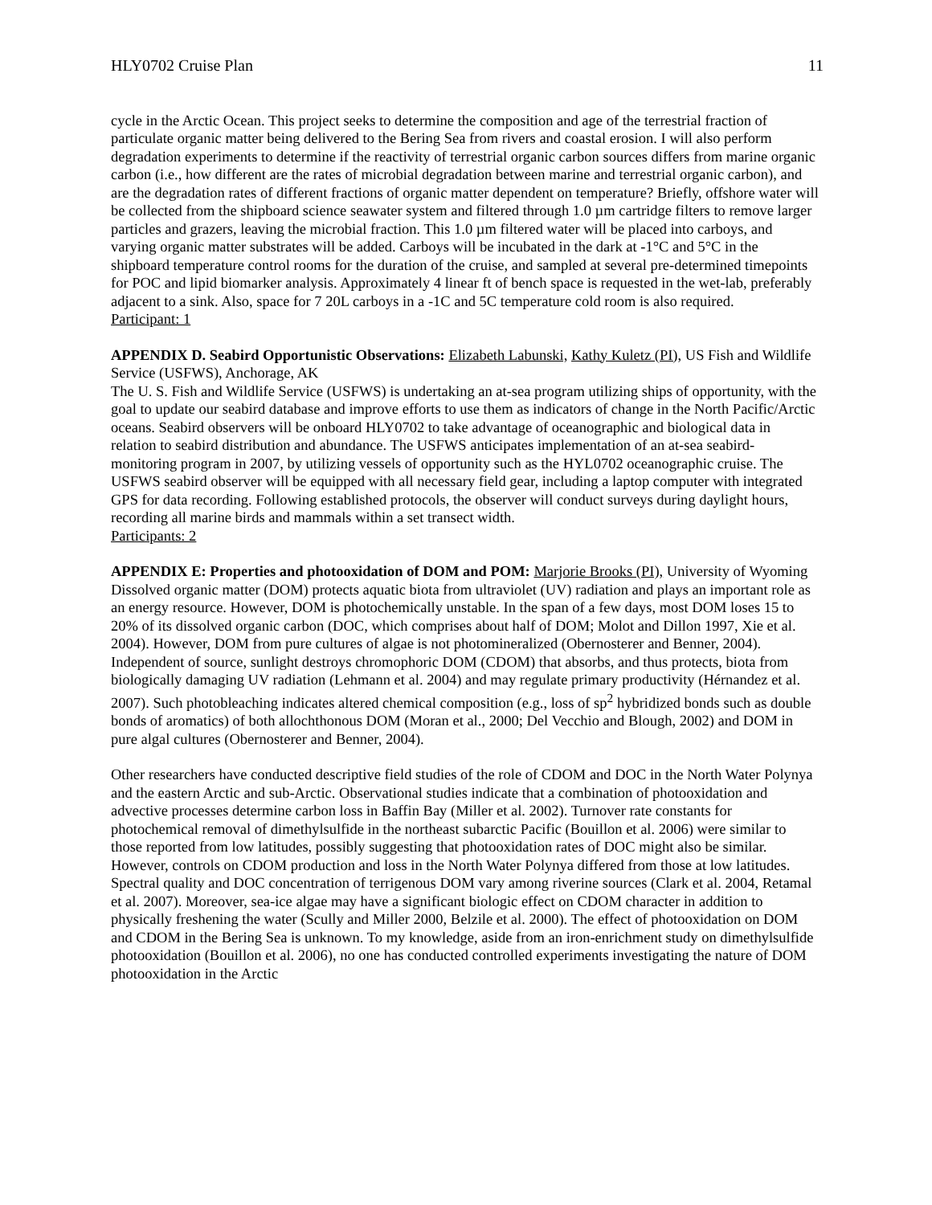HLY0702 Cruise Plan 11
cycle in the Arctic Ocean. This project seeks to determine the composition and age of the terrestrial fraction of particulate organic matter being delivered to the Bering Sea from rivers and coastal erosion. I will also perform degradation experiments to determine if the reactivity of terrestrial organic carbon sources differs from marine organic carbon (i.e., how different are the rates of microbial degradation between marine and terrestrial organic carbon), and are the degradation rates of different fractions of organic matter dependent on temperature? Briefly, offshore water will be collected from the shipboard science seawater system and filtered through 1.0 µm cartridge filters to remove larger particles and grazers, leaving the microbial fraction. This 1.0 µm filtered water will be placed into carboys, and varying organic matter substrates will be added. Carboys will be incubated in the dark at -1°C and 5°C in the shipboard temperature control rooms for the duration of the cruise, and sampled at several pre-determined timepoints for POC and lipid biomarker analysis. Approximately 4 linear ft of bench space is requested in the wet-lab, preferably adjacent to a sink. Also, space for 7 20L carboys in a -1C and 5C temperature cold room is also required.
Participant: 1
APPENDIX D. Seabird Opportunistic Observations: Elizabeth Labunski, Kathy Kuletz (PI), US Fish and Wildlife Service (USFWS), Anchorage, AK
The U. S. Fish and Wildlife Service (USFWS) is undertaking an at-sea program utilizing ships of opportunity, with the goal to update our seabird database and improve efforts to use them as indicators of change in the North Pacific/Arctic oceans. Seabird observers will be onboard HLY0702 to take advantage of oceanographic and biological data in relation to seabird distribution and abundance. The USFWS anticipates implementation of an at-sea seabird-monitoring program in 2007, by utilizing vessels of opportunity such as the HYL0702 oceanographic cruise. The USFWS seabird observer will be equipped with all necessary field gear, including a laptop computer with integrated GPS for data recording. Following established protocols, the observer will conduct surveys during daylight hours, recording all marine birds and mammals within a set transect width.
Participants: 2
APPENDIX E: Properties and photooxidation of DOM and POM: Marjorie Brooks (PI), University of Wyoming
Dissolved organic matter (DOM) protects aquatic biota from ultraviolet (UV) radiation and plays an important role as an energy resource. However, DOM is photochemically unstable. In the span of a few days, most DOM loses 15 to 20% of its dissolved organic carbon (DOC, which comprises about half of DOM; Molot and Dillon 1997, Xie et al. 2004). However, DOM from pure cultures of algae is not photomineralized (Obernosterer and Benner, 2004). Independent of source, sunlight destroys chromophoric DOM (CDOM) that absorbs, and thus protects, biota from biologically damaging UV radiation (Lehmann et al. 2004) and may regulate primary productivity (Hérnandez et al. 2007). Such photobleaching indicates altered chemical composition (e.g., loss of sp<sup>2</sup> hybridized bonds such as double bonds of aromatics) of both allochthonous DOM (Moran et al., 2000; Del Vecchio and Blough, 2002) and DOM in pure algal cultures (Obernosterer and Benner, 2004).
Other researchers have conducted descriptive field studies of the role of CDOM and DOC in the North Water Polynya and the eastern Arctic and sub-Arctic. Observational studies indicate that a combination of photooxidation and advective processes determine carbon loss in Baffin Bay (Miller et al. 2002). Turnover rate constants for photochemical removal of dimethylsulfide in the northeast subarctic Pacific (Bouillon et al. 2006) were similar to those reported from low latitudes, possibly suggesting that photooxidation rates of DOC might also be similar. However, controls on CDOM production and loss in the North Water Polynya differed from those at low latitudes. Spectral quality and DOC concentration of terrigenous DOM vary among riverine sources (Clark et al. 2004, Retamal et al. 2007). Moreover, sea-ice algae may have a significant biologic effect on CDOM character in addition to physically freshening the water (Scully and Miller 2000, Belzile et al. 2000). The effect of photooxidation on DOM and CDOM in the Bering Sea is unknown. To my knowledge, aside from an iron-enrichment study on dimethylsulfide photooxidation (Bouillon et al. 2006), no one has conducted controlled experiments investigating the nature of DOM photooxidation in the Arctic